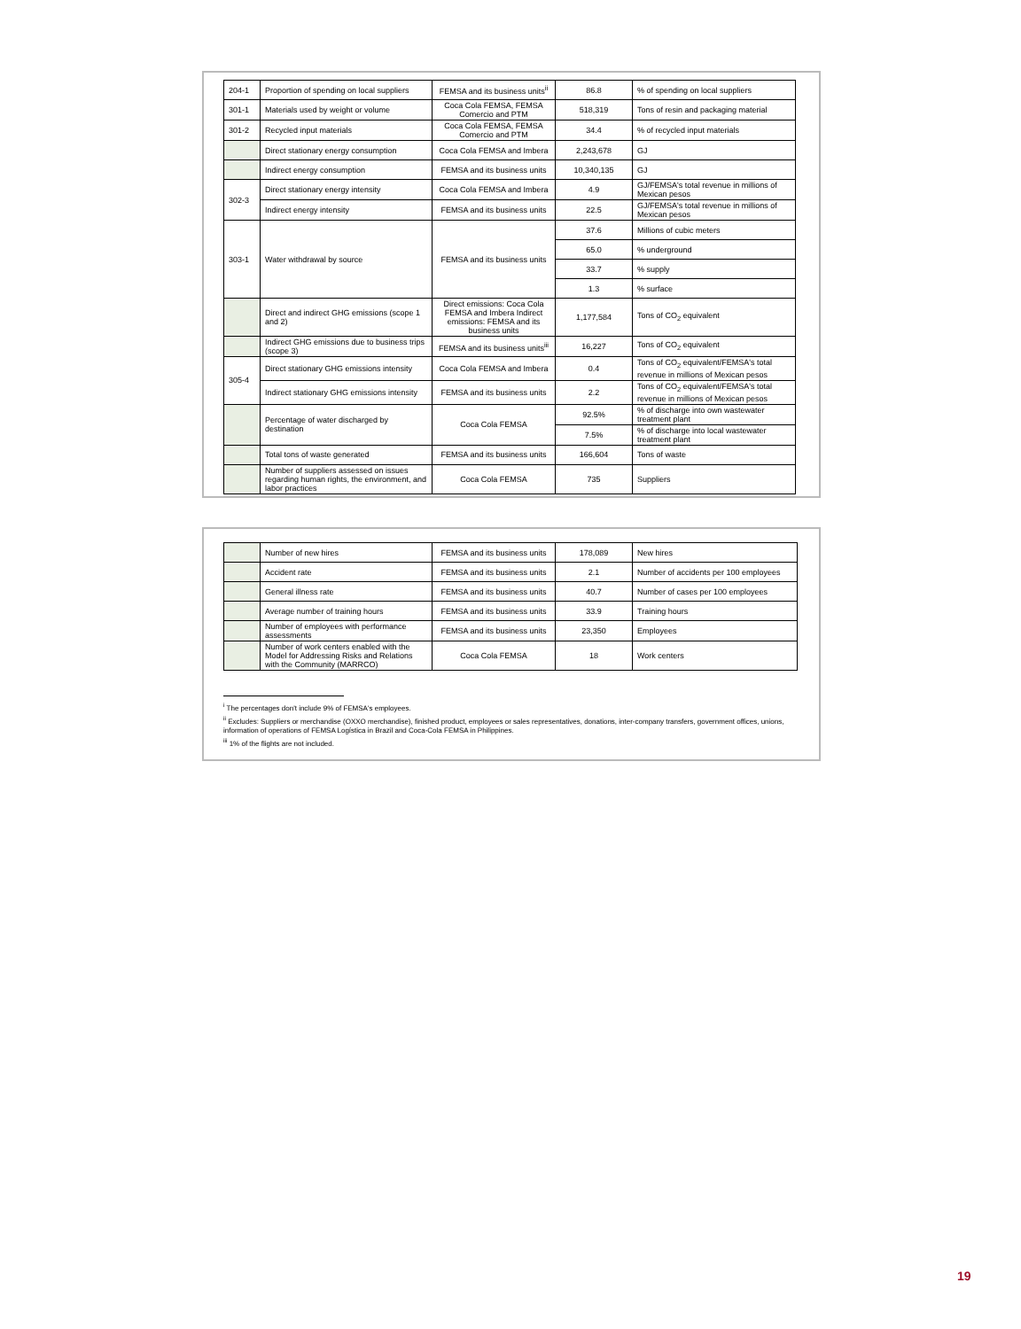| 204-1 | Proportion of spending on local suppliers | FEMSA and its business units<sup>ii</sup> | 86.8 | % of spending on local suppliers |
| 301-1 | Materials used by weight or volume | Coca Cola FEMSA, FEMSA Comercio and PTM | 518,319 | Tons of resin and packaging material |
| 301-2 | Recycled input materials | Coca Cola FEMSA, FEMSA Comercio and PTM | 34.4 | % of recycled input materials |
| | Direct stationary energy consumption | Coca Cola FEMSA and Imbera | 2,243,678 | GJ |
| | Indirect energy consumption | FEMSA and its business units | 10,340,135 | GJ |
| 302-3 | Direct stationary energy intensity | Coca Cola FEMSA and Imbera | 4.9 | GJ/FEMSA's total revenue in millions of Mexican pesos |
| | Indirect energy intensity | FEMSA and its business units | 22.5 | GJ/FEMSA's total revenue in millions of Mexican pesos |
| 303-1 | Water withdrawal by source | FEMSA and its business units | 37.6 | Millions of cubic meters |
| | | | 65.0 | % underground |
| | | | 33.7 | % supply |
| | | | 1.3 | % surface |
| | Direct and indirect GHG emissions (scope 1 and 2) | Direct emissions: Coca Cola FEMSA and Imbera Indirect emissions: FEMSA and its business units | 1,177,584 | Tons of CO<sub>2</sub> equivalent |
| | Indirect GHG emissions due to business trips (scope 3) | FEMSA and its business units<sup>iii</sup> | 16,227 | Tons of CO<sub>2</sub> equivalent |
| 305-4 | Direct stationary GHG emissions intensity | Coca Cola FEMSA and Imbera | 0.4 | Tons of CO<sub>2</sub> equivalent/FEMSA's total revenue in millions of Mexican pesos |
| | Indirect stationary GHG emissions intensity | FEMSA and its business units | 2.2 | Tons of CO<sub>2</sub> equivalent/FEMSA's total revenue in millions of Mexican pesos |
| | Percentage of water discharged by destination | Coca Cola FEMSA | 92.5% | % of discharge into own wastewater treatment plant |
| | | | 7.5% | % of discharge into local wastewater treatment plant |
| | Total tons of waste generated | FEMSA and its business units | 166,604 | Tons of waste |
| | Number of suppliers assessed on issues regarding human rights, the environment, and labor practices | Coca Cola FEMSA | 735 | Suppliers |
| | Number of new hires | FEMSA and its business units | 178,089 | New hires |
| | Accident rate | FEMSA and its business units | 2.1 | Number of accidents per 100 employees |
| | General illness rate | FEMSA and its business units | 40.7 | Number of cases per 100 employees |
| | Average number of training hours | FEMSA and its business units | 33.9 | Training hours |
| | Number of employees with performance assessments | FEMSA and its business units | 23,350 | Employees |
| | Number of work centers enabled with the Model for Addressing Risks and Relations with the Community (MARRCO) | Coca Cola FEMSA | 18 | Work centers |
<sup>i</sup> The percentages don't include 9% of FEMSA's employees.
<sup>ii</sup> Excludes: Suppliers or merchandise (OXXO merchandise), finished product, employees or sales representatives, donations, inter-company transfers, government offices, unions, information of operations of FEMSA Logística in Brazil and Coca-Cola FEMSA in Philippines.
<sup>iii</sup> 1% of the flights are not included.
19